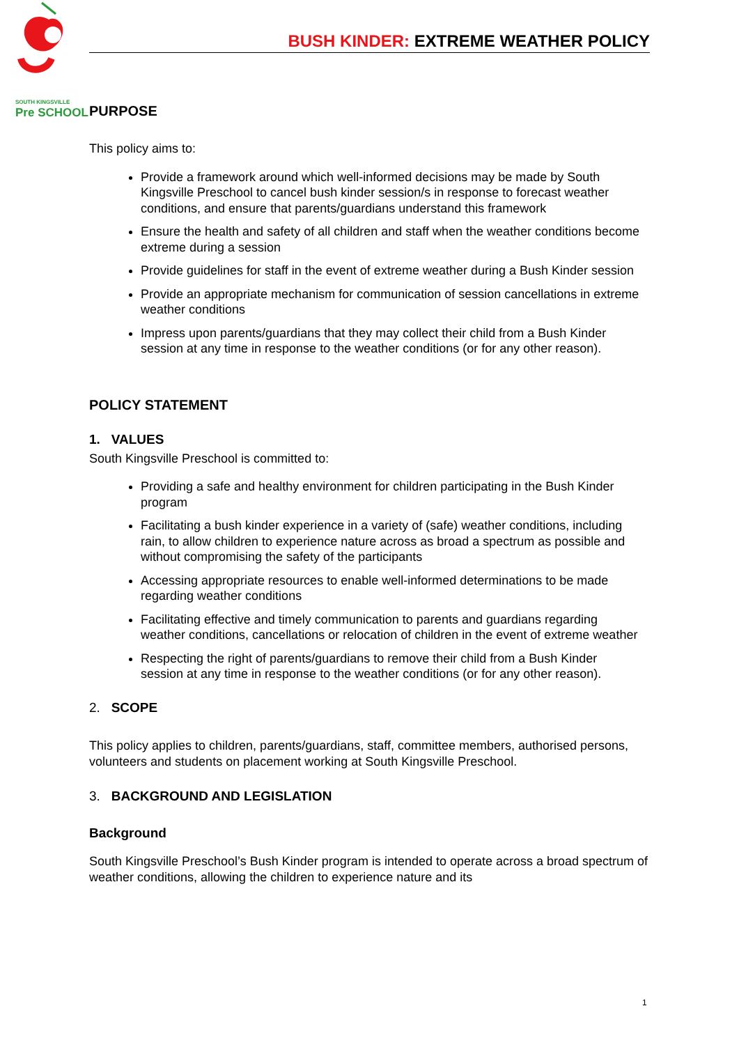SOUTH KINGSVILLE
Pre SCHOOL
BUSH KINDER: EXTREME WEATHER POLICY
PURPOSE
This policy aims to:
Provide a framework around which well-informed decisions may be made by South Kingsville Preschool to cancel bush kinder session/s in response to forecast weather conditions, and ensure that parents/guardians understand this framework
Ensure the health and safety of all children and staff when the weather conditions become extreme during a session
Provide guidelines for staff in the event of extreme weather during a Bush Kinder session
Provide an appropriate mechanism for communication of session cancellations in extreme weather conditions
Impress upon parents/guardians that they may collect their child from a Bush Kinder session at any time in response to the weather conditions (or for any other reason).
POLICY STATEMENT
1. VALUES
South Kingsville Preschool is committed to:
Providing a safe and healthy environment for children participating in the Bush Kinder program
Facilitating a bush kinder experience in a variety of (safe) weather conditions, including rain, to allow children to experience nature across as broad a spectrum as possible and without compromising the safety of the participants
Accessing appropriate resources to enable well-informed determinations to be made regarding weather conditions
Facilitating effective and timely communication to parents and guardians regarding weather conditions, cancellations or relocation of children in the event of extreme weather
Respecting the right of parents/guardians to remove their child from a Bush Kinder session at any time in response to the weather conditions (or for any other reason).
2. SCOPE
This policy applies to children, parents/guardians, staff, committee members, authorised persons, volunteers and students on placement working at South Kingsville Preschool.
3. BACKGROUND AND LEGISLATION
Background
South Kingsville Preschool’s Bush Kinder program is intended to operate across a broad spectrum of weather conditions, allowing the children to experience nature and its
1